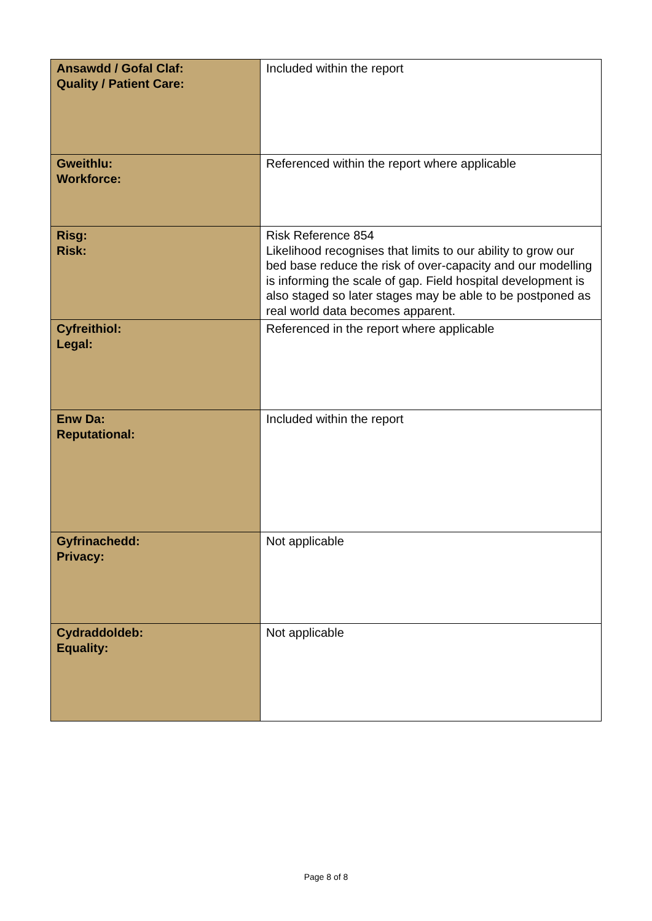| Ansawdd / Gofal Claf: Quality / Patient Care: | Included within the report |
| Gweithlu: Workforce: | Referenced within the report where applicable |
| Risg: Risk: | Risk Reference 854 Likelihood recognises that limits to our ability to grow our bed base reduce the risk of over-capacity and our modelling is informing the scale of gap. Field hospital development is also staged so later stages may be able to be postponed as real world data becomes apparent. |
| Cyfreithiol: Legal: | Referenced in the report where applicable |
| Enw Da: Reputational: | Included within the report |
| Gyfrinachedd: Privacy: | Not applicable |
| Cydraddoldeb: Equality: | Not applicable |
Page 8 of 8